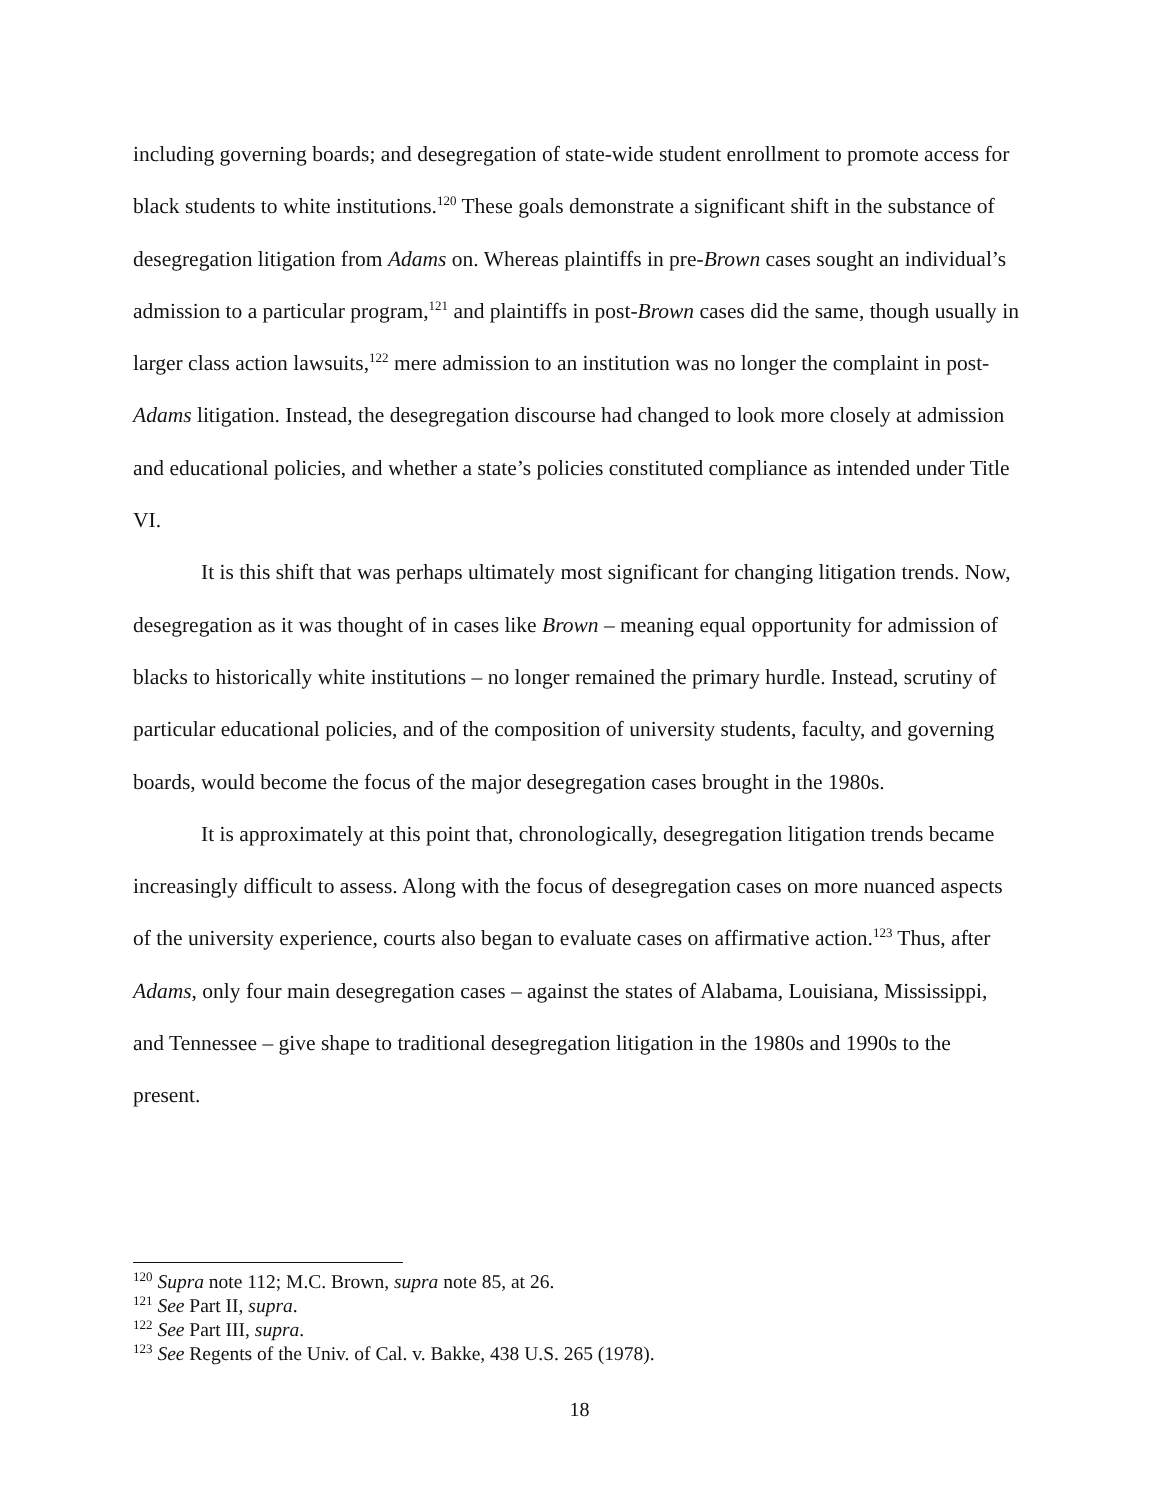including governing boards; and desegregation of state-wide student enrollment to promote access for black students to white institutions.<sup>120</sup> These goals demonstrate a significant shift in the substance of desegregation litigation from Adams on. Whereas plaintiffs in pre-Brown cases sought an individual’s admission to a particular program,<sup>121</sup> and plaintiffs in post-Brown cases did the same, though usually in larger class action lawsuits,<sup>122</sup> mere admission to an institution was no longer the complaint in post-Adams litigation. Instead, the desegregation discourse had changed to look more closely at admission and educational policies, and whether a state’s policies constituted compliance as intended under Title VI.
It is this shift that was perhaps ultimately most significant for changing litigation trends. Now, desegregation as it was thought of in cases like Brown – meaning equal opportunity for admission of blacks to historically white institutions – no longer remained the primary hurdle. Instead, scrutiny of particular educational policies, and of the composition of university students, faculty, and governing boards, would become the focus of the major desegregation cases brought in the 1980s.
It is approximately at this point that, chronologically, desegregation litigation trends became increasingly difficult to assess. Along with the focus of desegregation cases on more nuanced aspects of the university experience, courts also began to evaluate cases on affirmative action.<sup>123</sup> Thus, after Adams, only four main desegregation cases – against the states of Alabama, Louisiana, Mississippi, and Tennessee – give shape to traditional desegregation litigation in the 1980s and 1990s to the present.
<sup>120</sup> Supra note 112; M.C. Brown, supra note 85, at 26.
<sup>121</sup> See Part II, supra.
<sup>122</sup> See Part III, supra.
<sup>123</sup> See Regents of the Univ. of Cal. v. Bakke, 438 U.S. 265 (1978).
18